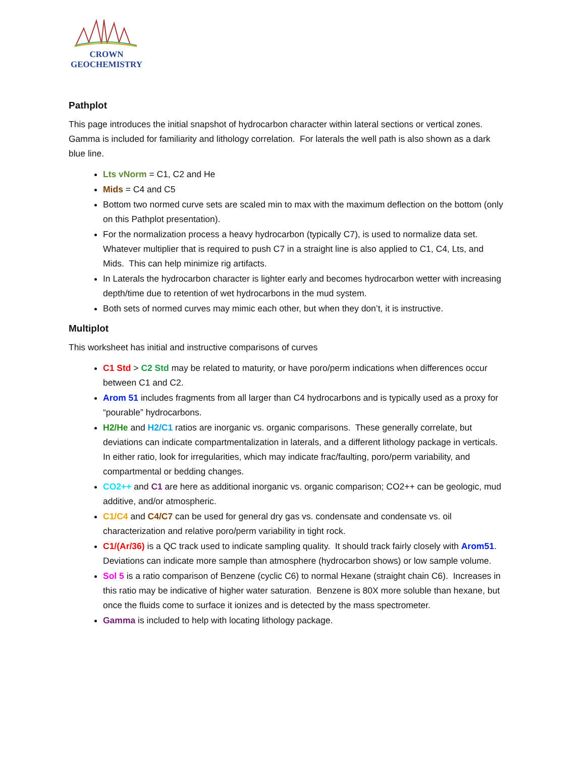CROWN GEOCHEMISTRY
Pathplot
This page introduces the initial snapshot of hydrocarbon character within lateral sections or vertical zones. Gamma is included for familiarity and lithology correlation. For laterals the well path is also shown as a dark blue line.
Lts vNorm = C1, C2 and He
Mids = C4 and C5
Bottom two normed curve sets are scaled min to max with the maximum deflection on the bottom (only on this Pathplot presentation).
For the normalization process a heavy hydrocarbon (typically C7), is used to normalize data set. Whatever multiplier that is required to push C7 in a straight line is also applied to C1, C4, Lts, and Mids. This can help minimize rig artifacts.
In Laterals the hydrocarbon character is lighter early and becomes hydrocarbon wetter with increasing depth/time due to retention of wet hydrocarbons in the mud system.
Both sets of normed curves may mimic each other, but when they don’t, it is instructive.
Multiplot
This worksheet has initial and instructive comparisons of curves
C1 Std > C2 Std may be related to maturity, or have poro/perm indications when differences occur between C1 and C2.
Arom 51 includes fragments from all larger than C4 hydrocarbons and is typically used as a proxy for “pourable” hydrocarbons.
H2/He and H2/C1 ratios are inorganic vs. organic comparisons. These generally correlate, but deviations can indicate compartmentalization in laterals, and a different lithology package in verticals. In either ratio, look for irregularities, which may indicate frac/faulting, poro/perm variability, and compartmental or bedding changes.
CO2++ and C1 are here as additional inorganic vs. organic comparison; CO2++ can be geologic, mud additive, and/or atmospheric.
C1/C4 and C4/C7 can be used for general dry gas vs. condensate and condensate vs. oil characterization and relative poro/perm variability in tight rock.
C1/(Ar/36) is a QC track used to indicate sampling quality. It should track fairly closely with Arom51. Deviations can indicate more sample than atmosphere (hydrocarbon shows) or low sample volume.
Sol 5 is a ratio comparison of Benzene (cyclic C6) to normal Hexane (straight chain C6). Increases in this ratio may be indicative of higher water saturation. Benzene is 80X more soluble than hexane, but once the fluids come to surface it ionizes and is detected by the mass spectrometer.
Gamma is included to help with locating lithology package.